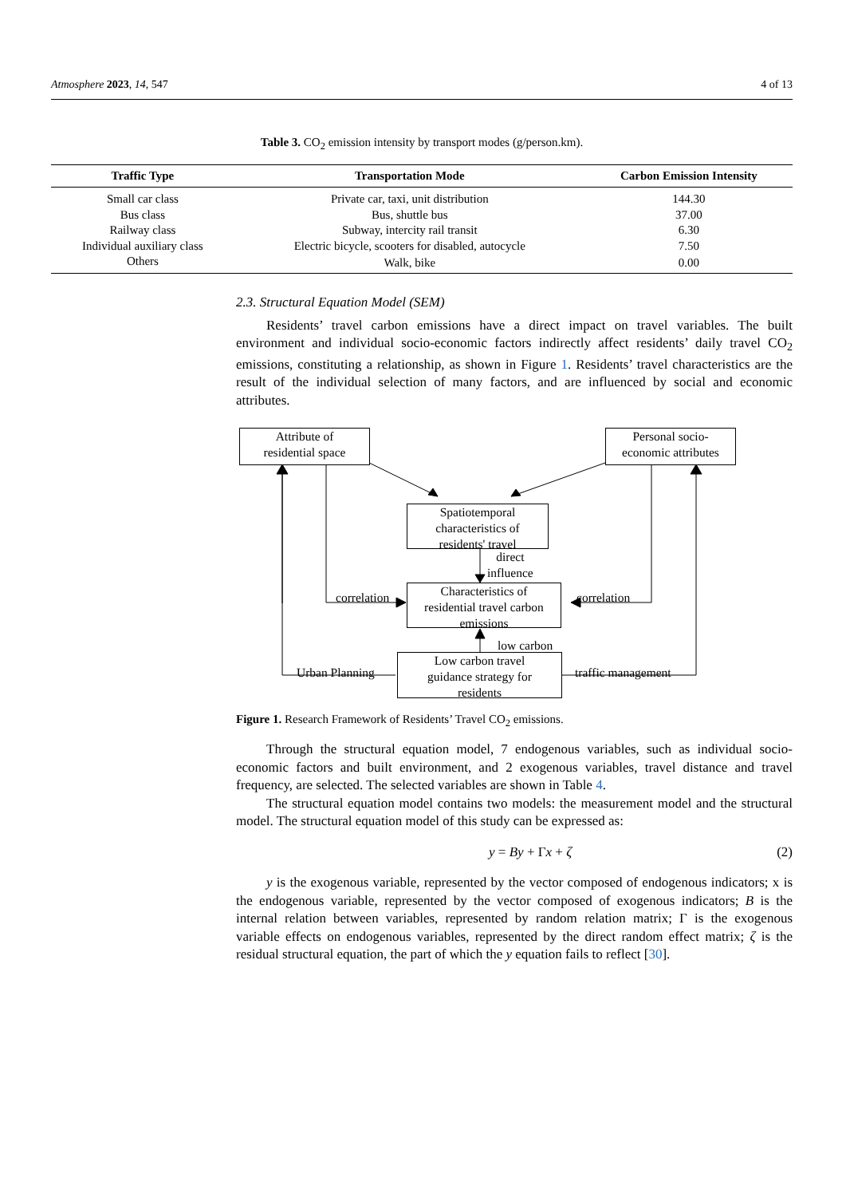Atmosphere 2023, 14, 547 4 of 13
Table 3. CO<sub>2</sub> emission intensity by transport modes (g/person.km).
| Traffic Type | Transportation Mode | Carbon Emission Intensity |
| --- | --- | --- |
| Small car class | Private car, taxi, unit distribution | 144.30 |
| Bus class | Bus, shuttle bus | 37.00 |
| Railway class | Subway, intercity rail transit | 6.30 |
| Individual auxiliary class | Electric bicycle, scooters for disabled, autocycle | 7.50 |
| Others | Walk, bike | 0.00 |
2.3. Structural Equation Model (SEM)
Residents’ travel carbon emissions have a direct impact on travel variables. The built environment and individual socio-economic factors indirectly affect residents’ daily travel CO<sub>2</sub> emissions, constituting a relationship, as shown in Figure 1. Residents’ travel characteristics are the result of the individual selection of many factors, and are influenced by social and economic attributes.
Attribute of
residential space
Personal socio-
economic attributes
Spatiotemporal
characteristics of
residents' travel
direct
influence
correlation correlation
Characteristics of
residential travel carbon
emissions
low carbon
Urban Planning traffic management
Low carbon travel
guidance strategy for
residents
Figure 1. Research Framework of Residents’ Travel CO<sub>2</sub> emissions.
Through the structural equation model, 7 endogenous variables, such as individual socio-economic factors and built environment, and 2 exogenous variables, travel distance and travel frequency, are selected. The selected variables are shown in Table 4.
The structural equation model contains two models: the measurement model and the structural model. The structural equation model of this study can be expressed as:
y = By + Γx + ζ (2)
y is the exogenous variable, represented by the vector composed of endogenous indicators; x is the endogenous variable, represented by the vector composed of exogenous indicators; B is the internal relation between variables, represented by random relation matrix; Γ is the exogenous variable effects on endogenous variables, represented by the direct random effect matrix; ζ is the residual structural equation, the part of which the y equation fails to reflect [30].